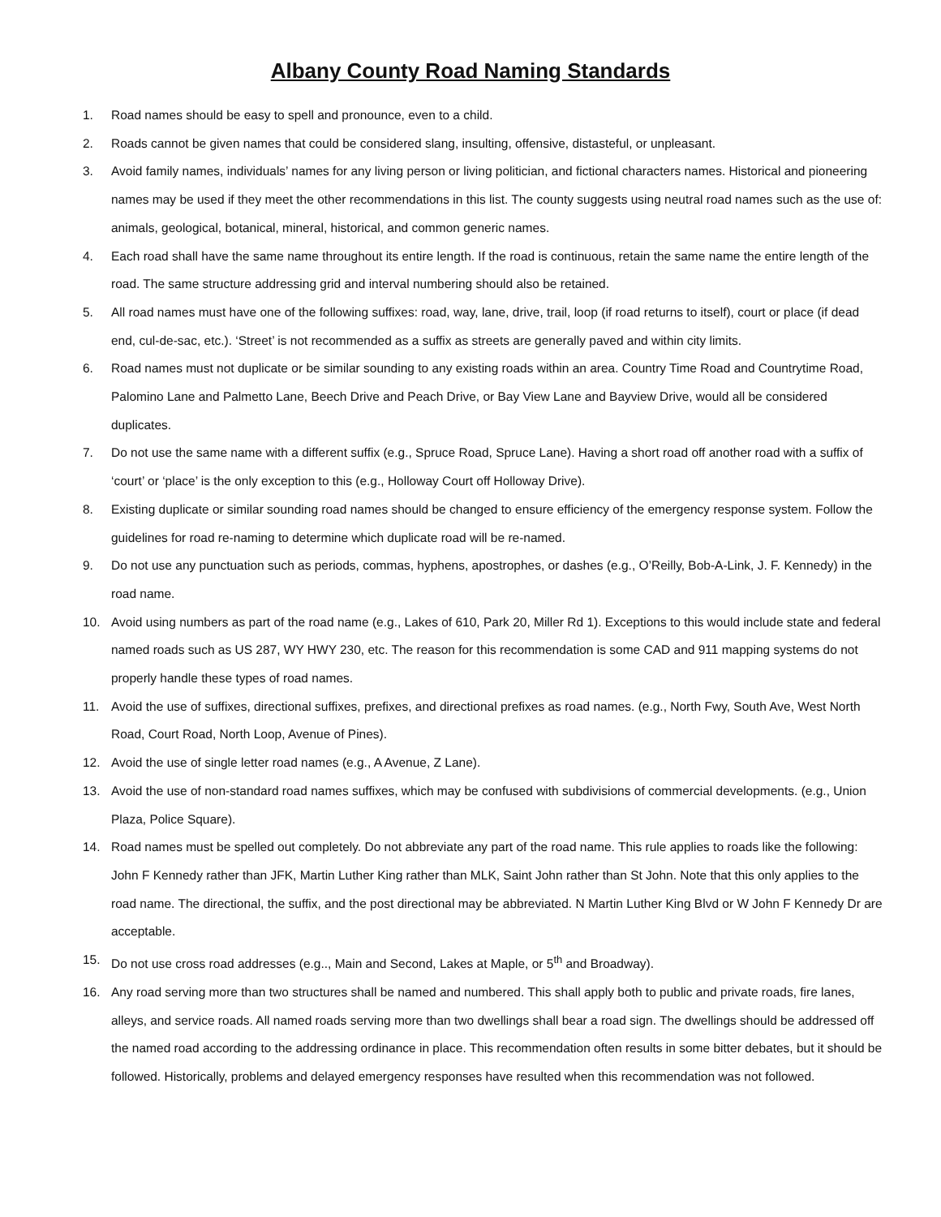Albany County Road Naming Standards
1. Road names should be easy to spell and pronounce, even to a child.
2. Roads cannot be given names that could be considered slang, insulting, offensive, distasteful, or unpleasant.
3. Avoid family names, individuals’ names for any living person or living politician, and fictional characters names. Historical and pioneering names may be used if they meet the other recommendations in this list. The county suggests using neutral road names such as the use of: animals, geological, botanical, mineral, historical, and common generic names.
4. Each road shall have the same name throughout its entire length. If the road is continuous, retain the same name the entire length of the road. The same structure addressing grid and interval numbering should also be retained.
5. All road names must have one of the following suffixes: road, way, lane, drive, trail, loop (if road returns to itself), court or place (if dead end, cul-de-sac, etc.). ‘Street’ is not recommended as a suffix as streets are generally paved and within city limits.
6. Road names must not duplicate or be similar sounding to any existing roads within an area. Country Time Road and Countrytime Road, Palomino Lane and Palmetto Lane, Beech Drive and Peach Drive, or Bay View Lane and Bayview Drive, would all be considered duplicates.
7. Do not use the same name with a different suffix (e.g., Spruce Road, Spruce Lane). Having a short road off another road with a suffix of ‘court’ or ‘place’ is the only exception to this (e.g., Holloway Court off Holloway Drive).
8. Existing duplicate or similar sounding road names should be changed to ensure efficiency of the emergency response system. Follow the guidelines for road re-naming to determine which duplicate road will be re-named.
9. Do not use any punctuation such as periods, commas, hyphens, apostrophes, or dashes (e.g., O’Reilly, Bob-A-Link, J. F. Kennedy) in the road name.
10. Avoid using numbers as part of the road name (e.g., Lakes of 610, Park 20, Miller Rd 1). Exceptions to this would include state and federal named roads such as US 287, WY HWY 230, etc. The reason for this recommendation is some CAD and 911 mapping systems do not properly handle these types of road names.
11. Avoid the use of suffixes, directional suffixes, prefixes, and directional prefixes as road names. (e.g., North Fwy, South Ave, West North Road, Court Road, North Loop, Avenue of Pines).
12. Avoid the use of single letter road names (e.g., A Avenue, Z Lane).
13. Avoid the use of non-standard road names suffixes, which may be confused with subdivisions of commercial developments. (e.g., Union Plaza, Police Square).
14. Road names must be spelled out completely. Do not abbreviate any part of the road name. This rule applies to roads like the following: John F Kennedy rather than JFK, Martin Luther King rather than MLK, Saint John rather than St John. Note that this only applies to the road name. The directional, the suffix, and the post directional may be abbreviated. N Martin Luther King Blvd or W John F Kennedy Dr are acceptable.
15. Do not use cross road addresses (e.g.., Main and Second, Lakes at Maple, or 5<sup>th</sup> and Broadway).
16. Any road serving more than two structures shall be named and numbered. This shall apply both to public and private roads, fire lanes, alleys, and service roads. All named roads serving more than two dwellings shall bear a road sign. The dwellings should be addressed off the named road according to the addressing ordinance in place. This recommendation often results in some bitter debates, but it should be followed. Historically, problems and delayed emergency responses have resulted when this recommendation was not followed.